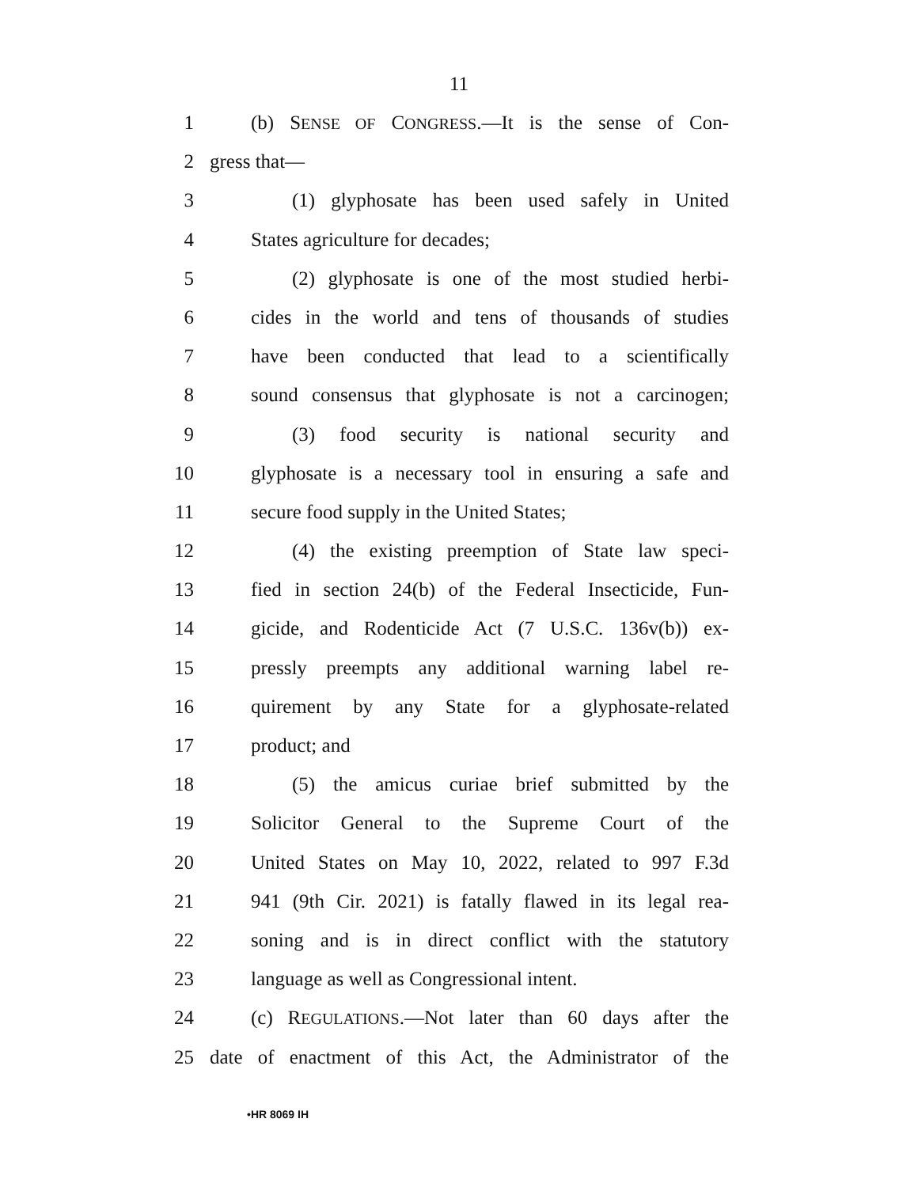11
1 (b) SENSE OF CONGRESS.—It is the sense of Con-
2 gress that—
3 (1) glyphosate has been used safely in United
4 States agriculture for decades;
5 (2) glyphosate is one of the most studied herbi-
6 cides in the world and tens of thousands of studies
7 have been conducted that lead to a scientifically
8 sound consensus that glyphosate is not a carcinogen;
9 (3) food security is national security and
10 glyphosate is a necessary tool in ensuring a safe and
11 secure food supply in the United States;
12 (4) the existing preemption of State law speci-
13 fied in section 24(b) of the Federal Insecticide, Fun-
14 gicide, and Rodenticide Act (7 U.S.C. 136v(b)) ex-
15 pressly preempts any additional warning label re-
16 quirement by any State for a glyphosate-related
17 product; and
18 (5) the amicus curiae brief submitted by the
19 Solicitor General to the Supreme Court of the
20 United States on May 10, 2022, related to 997 F.3d
21 941 (9th Cir. 2021) is fatally flawed in its legal rea-
22 soning and is in direct conflict with the statutory
23 language as well as Congressional intent.
24 (c) REGULATIONS.—Not later than 60 days after the
25 date of enactment of this Act, the Administrator of the
•HR 8069 IH